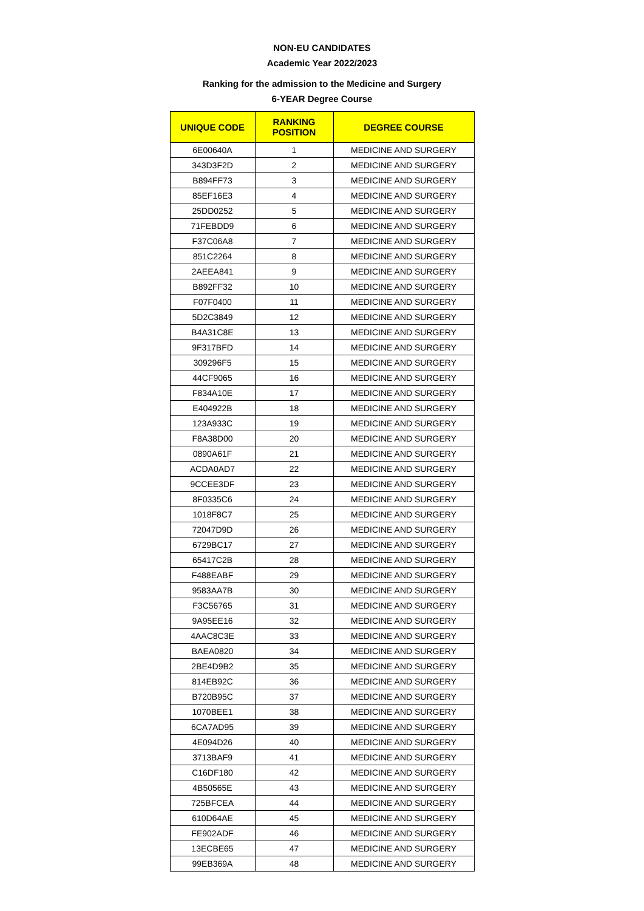NON-EU CANDIDATES
Academic Year 2022/2023
Ranking for the admission to the Medicine and Surgery
6-YEAR Degree Course
| UNIQUE CODE | RANKING POSITION | DEGREE COURSE |
| --- | --- | --- |
| 6E00640A | 1 | MEDICINE AND SURGERY |
| 343D3F2D | 2 | MEDICINE AND SURGERY |
| B894FF73 | 3 | MEDICINE AND SURGERY |
| 85EF16E3 | 4 | MEDICINE AND SURGERY |
| 25DD0252 | 5 | MEDICINE AND SURGERY |
| 71FEBDD9 | 6 | MEDICINE AND SURGERY |
| F37C06A8 | 7 | MEDICINE AND SURGERY |
| 851C2264 | 8 | MEDICINE AND SURGERY |
| 2AEEA841 | 9 | MEDICINE AND SURGERY |
| B892FF32 | 10 | MEDICINE AND SURGERY |
| F07F0400 | 11 | MEDICINE AND SURGERY |
| 5D2C3849 | 12 | MEDICINE AND SURGERY |
| B4A31C8E | 13 | MEDICINE AND SURGERY |
| 9F317BFD | 14 | MEDICINE AND SURGERY |
| 309296F5 | 15 | MEDICINE AND SURGERY |
| 44CF9065 | 16 | MEDICINE AND SURGERY |
| F834A10E | 17 | MEDICINE AND SURGERY |
| E404922B | 18 | MEDICINE AND SURGERY |
| 123A933C | 19 | MEDICINE AND SURGERY |
| F8A38D00 | 20 | MEDICINE AND SURGERY |
| 0890A61F | 21 | MEDICINE AND SURGERY |
| ACDA0AD7 | 22 | MEDICINE AND SURGERY |
| 9CCEE3DF | 23 | MEDICINE AND SURGERY |
| 8F0335C6 | 24 | MEDICINE AND SURGERY |
| 1018F8C7 | 25 | MEDICINE AND SURGERY |
| 72047D9D | 26 | MEDICINE AND SURGERY |
| 6729BC17 | 27 | MEDICINE AND SURGERY |
| 65417C2B | 28 | MEDICINE AND SURGERY |
| F488EABF | 29 | MEDICINE AND SURGERY |
| 9583AA7B | 30 | MEDICINE AND SURGERY |
| F3C56765 | 31 | MEDICINE AND SURGERY |
| 9A95EE16 | 32 | MEDICINE AND SURGERY |
| 4AAC8C3E | 33 | MEDICINE AND SURGERY |
| BAEA0820 | 34 | MEDICINE AND SURGERY |
| 2BE4D9B2 | 35 | MEDICINE AND SURGERY |
| 814EB92C | 36 | MEDICINE AND SURGERY |
| B720B95C | 37 | MEDICINE AND SURGERY |
| 1070BEE1 | 38 | MEDICINE AND SURGERY |
| 6CA7AD95 | 39 | MEDICINE AND SURGERY |
| 4E094D26 | 40 | MEDICINE AND SURGERY |
| 3713BAF9 | 41 | MEDICINE AND SURGERY |
| C16DF180 | 42 | MEDICINE AND SURGERY |
| 4B50565E | 43 | MEDICINE AND SURGERY |
| 725BFCEA | 44 | MEDICINE AND SURGERY |
| 610D64AE | 45 | MEDICINE AND SURGERY |
| FE902ADF | 46 | MEDICINE AND SURGERY |
| 13ECBE65 | 47 | MEDICINE AND SURGERY |
| 99EB369A | 48 | MEDICINE AND SURGERY |